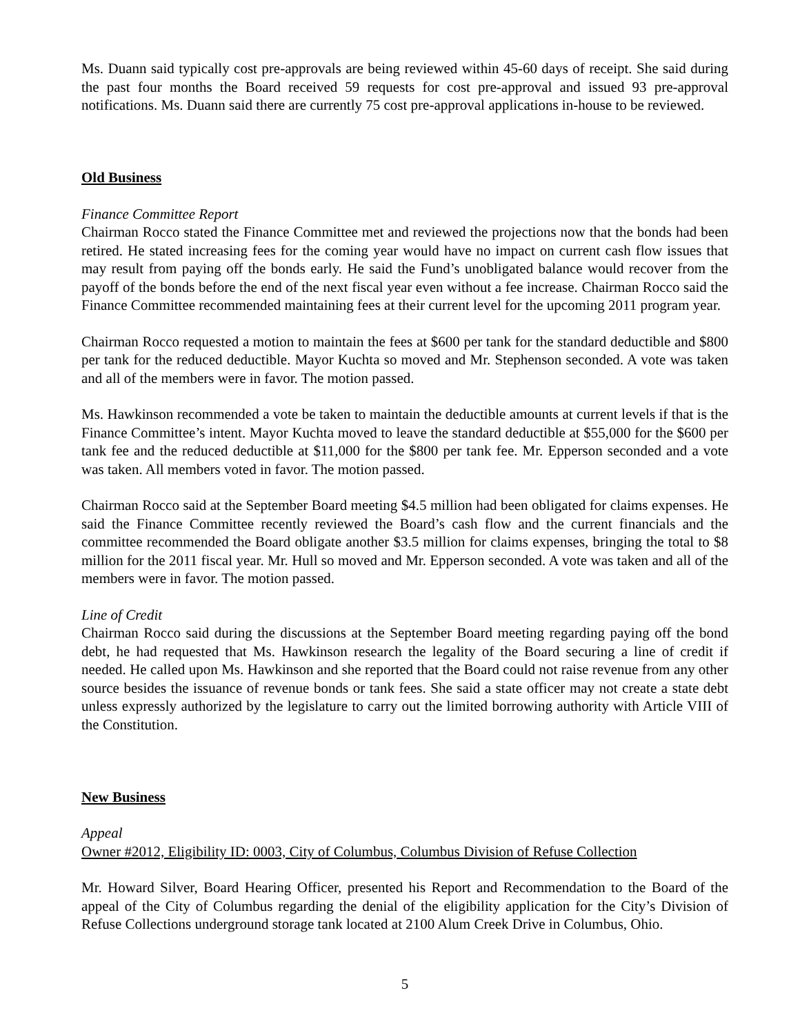Ms. Duann said typically cost pre-approvals are being reviewed within 45-60 days of receipt. She said during the past four months the Board received 59 requests for cost pre-approval and issued 93 pre-approval notifications. Ms. Duann said there are currently 75 cost pre-approval applications in-house to be reviewed.
Old Business
Finance Committee Report
Chairman Rocco stated the Finance Committee met and reviewed the projections now that the bonds had been retired. He stated increasing fees for the coming year would have no impact on current cash flow issues that may result from paying off the bonds early. He said the Fund’s unobligated balance would recover from the payoff of the bonds before the end of the next fiscal year even without a fee increase. Chairman Rocco said the Finance Committee recommended maintaining fees at their current level for the upcoming 2011 program year.
Chairman Rocco requested a motion to maintain the fees at $600 per tank for the standard deductible and $800 per tank for the reduced deductible. Mayor Kuchta so moved and Mr. Stephenson seconded. A vote was taken and all of the members were in favor. The motion passed.
Ms. Hawkinson recommended a vote be taken to maintain the deductible amounts at current levels if that is the Finance Committee’s intent. Mayor Kuchta moved to leave the standard deductible at $55,000 for the $600 per tank fee and the reduced deductible at $11,000 for the $800 per tank fee. Mr. Epperson seconded and a vote was taken. All members voted in favor. The motion passed.
Chairman Rocco said at the September Board meeting $4.5 million had been obligated for claims expenses. He said the Finance Committee recently reviewed the Board’s cash flow and the current financials and the committee recommended the Board obligate another $3.5 million for claims expenses, bringing the total to $8 million for the 2011 fiscal year. Mr. Hull so moved and Mr. Epperson seconded. A vote was taken and all of the members were in favor. The motion passed.
Line of Credit
Chairman Rocco said during the discussions at the September Board meeting regarding paying off the bond debt, he had requested that Ms. Hawkinson research the legality of the Board securing a line of credit if needed. He called upon Ms. Hawkinson and she reported that the Board could not raise revenue from any other source besides the issuance of revenue bonds or tank fees. She said a state officer may not create a state debt unless expressly authorized by the legislature to carry out the limited borrowing authority with Article VIII of the Constitution.
New Business
Appeal
Owner #2012, Eligibility ID: 0003, City of Columbus, Columbus Division of Refuse Collection
Mr. Howard Silver, Board Hearing Officer, presented his Report and Recommendation to the Board of the appeal of the City of Columbus regarding the denial of the eligibility application for the City’s Division of Refuse Collections underground storage tank located at 2100 Alum Creek Drive in Columbus, Ohio.
5